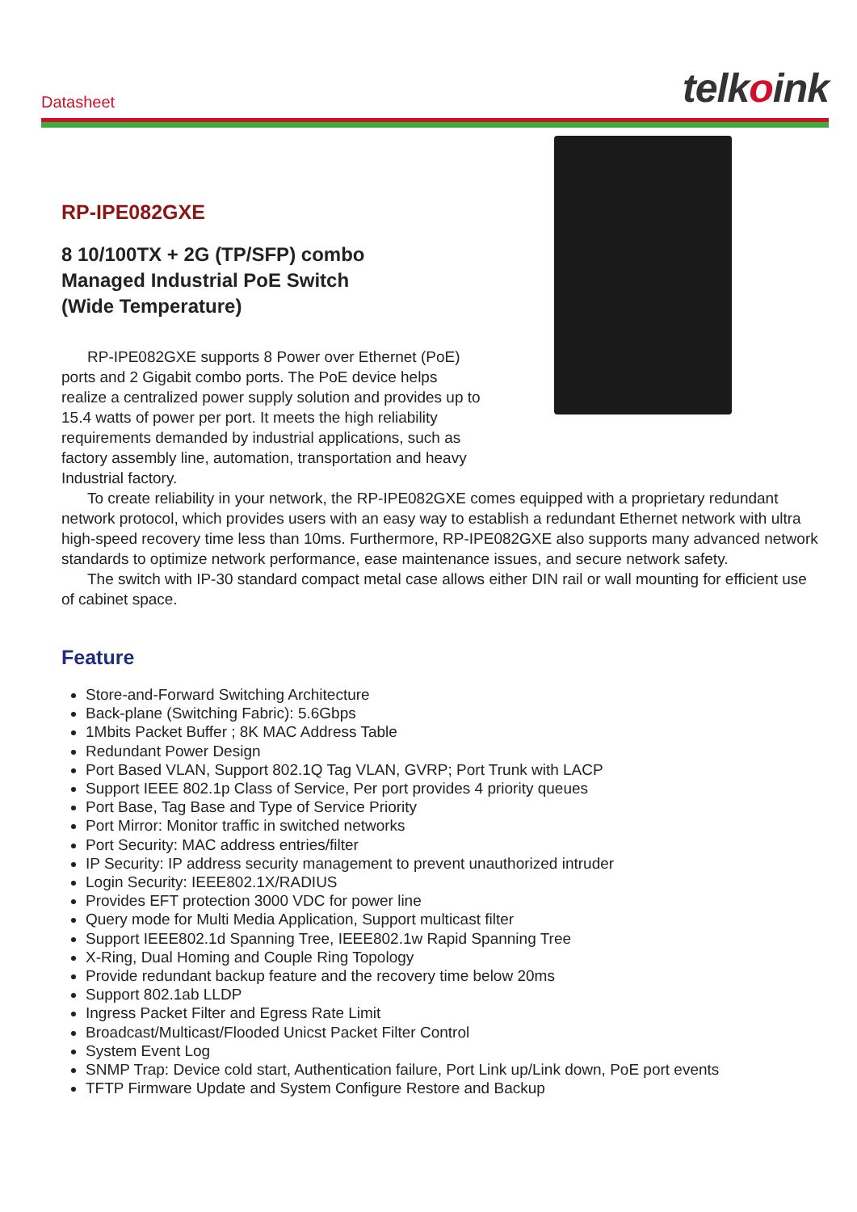Datasheet
telkoink
RP-IPE082GXE
8 10/100TX + 2G (TP/SFP) combo
Managed Industrial PoE Switch
(Wide Temperature)
RP-IPE082GXE supports 8 Power over Ethernet (PoE) ports and 2 Gigabit combo ports. The PoE device helps realize a centralized power supply solution and provides up to 15.4 watts of power per port. It meets the high reliability requirements demanded by industrial applications, such as factory assembly line, automation, transportation and heavy Industrial factory.
To create reliability in your network, the RP-IPE082GXE comes equipped with a proprietary redundant network protocol, which provides users with an easy way to establish a redundant Ethernet network with ultra high-speed recovery time less than 10ms. Furthermore, RP-IPE082GXE also supports many advanced network standards to optimize network performance, ease maintenance issues, and secure network safety.
The switch with IP-30 standard compact metal case allows either DIN rail or wall mounting for efficient use of cabinet space.
Feature
Store-and-Forward Switching Architecture
Back-plane (Switching Fabric): 5.6Gbps
1Mbits Packet Buffer ; 8K MAC Address Table
Redundant Power Design
Port Based VLAN, Support 802.1Q Tag VLAN, GVRP; Port Trunk with LACP
Support IEEE 802.1p Class of Service, Per port provides 4 priority queues
Port Base, Tag Base and Type of Service Priority
Port Mirror: Monitor traffic in switched networks
Port Security: MAC address entries/filter
IP Security: IP address security management to prevent unauthorized intruder
Login Security: IEEE802.1X/RADIUS
Provides EFT protection 3000 VDC for power line
Query mode for Multi Media Application, Support multicast filter
Support IEEE802.1d Spanning Tree, IEEE802.1w Rapid Spanning Tree
X-Ring, Dual Homing and Couple Ring Topology
Provide redundant backup feature and the recovery time below 20ms
Support 802.1ab LLDP
Ingress Packet Filter and Egress Rate Limit
Broadcast/Multicast/Flooded Unicst Packet Filter Control
System Event Log
SNMP Trap: Device cold start, Authentication failure, Port Link up/Link down, PoE port events
TFTP Firmware Update and System Configure Restore and Backup